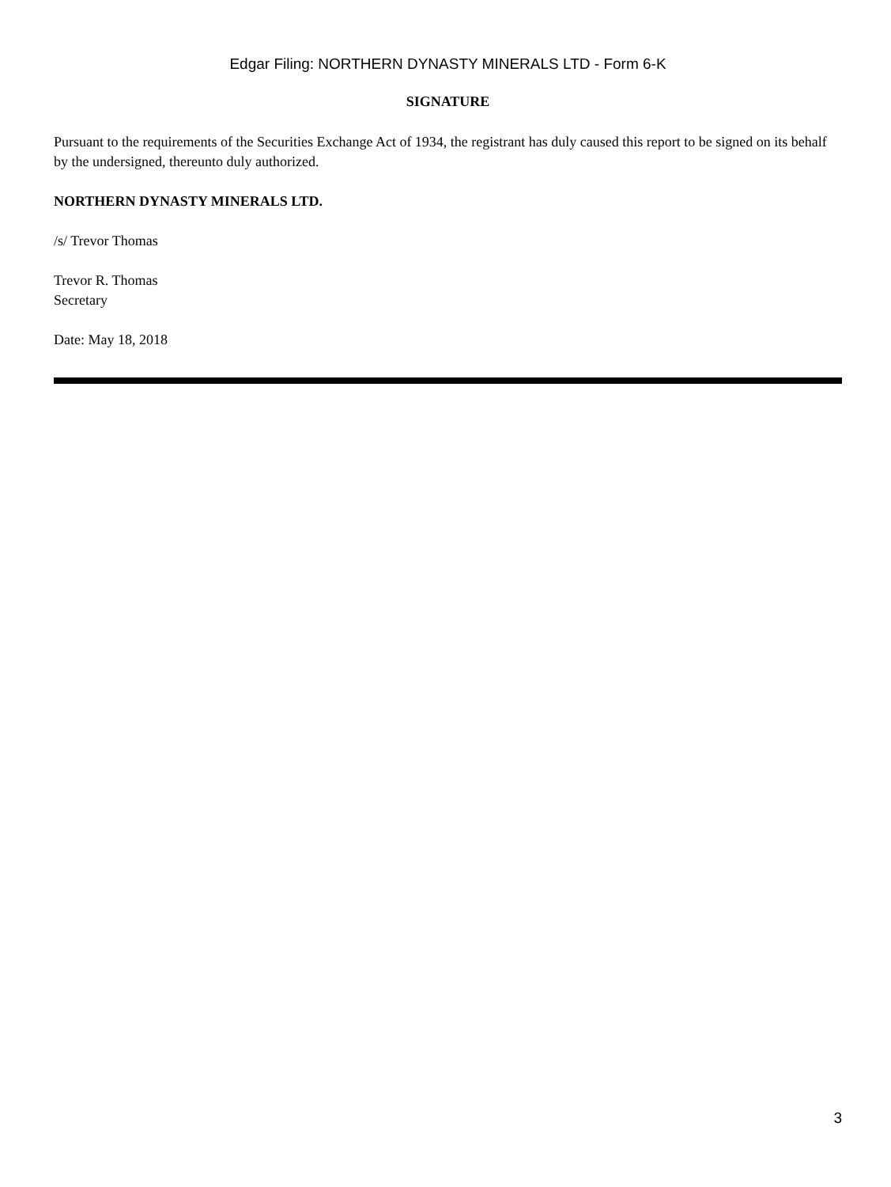Edgar Filing: NORTHERN DYNASTY MINERALS LTD - Form 6-K
SIGNATURE
Pursuant to the requirements of the Securities Exchange Act of 1934, the registrant has duly caused this report to be signed on its behalf by the undersigned, thereunto duly authorized.
NORTHERN DYNASTY MINERALS LTD.
/s/ Trevor Thomas
Trevor R. Thomas
Secretary
Date: May 18, 2018
3